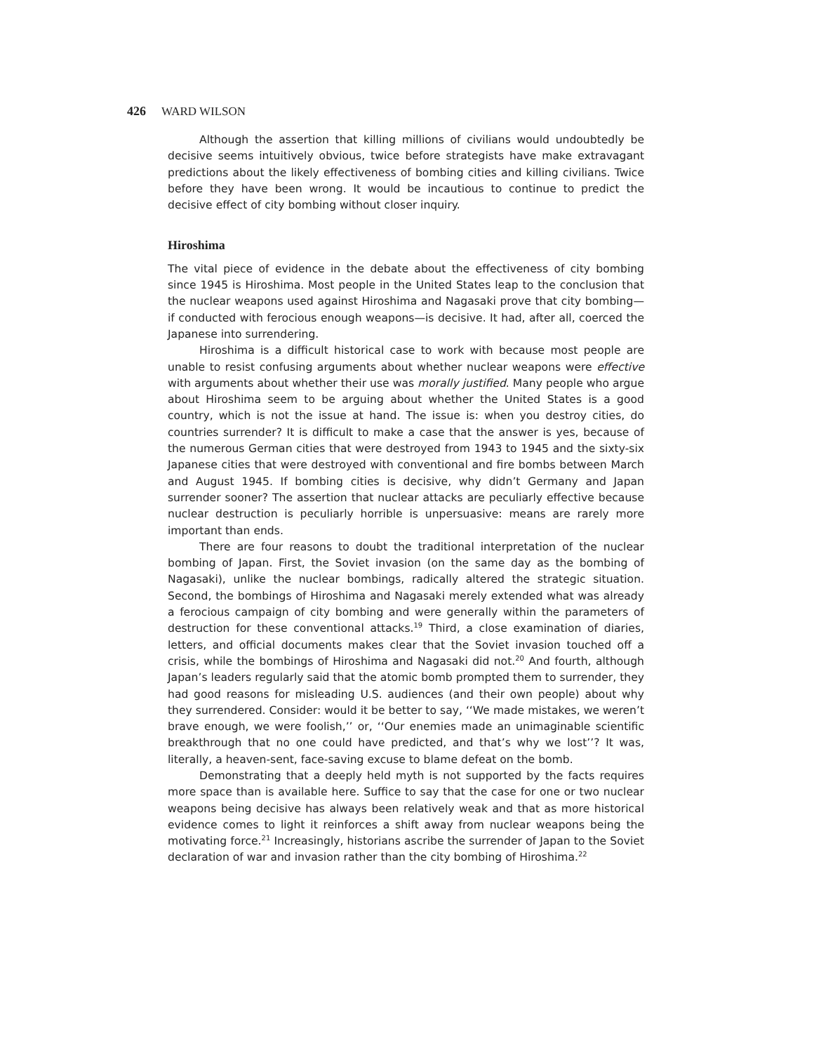426 WARD WILSON
Although the assertion that killing millions of civilians would undoubtedly be decisive seems intuitively obvious, twice before strategists have make extravagant predictions about the likely effectiveness of bombing cities and killing civilians. Twice before they have been wrong. It would be incautious to continue to predict the decisive effect of city bombing without closer inquiry.
Hiroshima
The vital piece of evidence in the debate about the effectiveness of city bombing since 1945 is Hiroshima. Most people in the United States leap to the conclusion that the nuclear weapons used against Hiroshima and Nagasaki prove that city bombing—if conducted with ferocious enough weapons—is decisive. It had, after all, coerced the Japanese into surrendering.
Hiroshima is a difficult historical case to work with because most people are unable to resist confusing arguments about whether nuclear weapons were effective with arguments about whether their use was morally justified. Many people who argue about Hiroshima seem to be arguing about whether the United States is a good country, which is not the issue at hand. The issue is: when you destroy cities, do countries surrender? It is difficult to make a case that the answer is yes, because of the numerous German cities that were destroyed from 1943 to 1945 and the sixty-six Japanese cities that were destroyed with conventional and fire bombs between March and August 1945. If bombing cities is decisive, why didn’t Germany and Japan surrender sooner? The assertion that nuclear attacks are peculiarly effective because nuclear destruction is peculiarly horrible is unpersuasive: means are rarely more important than ends.
There are four reasons to doubt the traditional interpretation of the nuclear bombing of Japan. First, the Soviet invasion (on the same day as the bombing of Nagasaki), unlike the nuclear bombings, radically altered the strategic situation. Second, the bombings of Hiroshima and Nagasaki merely extended what was already a ferocious campaign of city bombing and were generally within the parameters of destruction for these conventional attacks.<sup>19</sup> Third, a close examination of diaries, letters, and official documents makes clear that the Soviet invasion touched off a crisis, while the bombings of Hiroshima and Nagasaki did not.<sup>20</sup> And fourth, although Japan’s leaders regularly said that the atomic bomb prompted them to surrender, they had good reasons for misleading U.S. audiences (and their own people) about why they surrendered. Consider: would it be better to say, ‘‘We made mistakes, we weren’t brave enough, we were foolish,’’ or, ‘‘Our enemies made an unimaginable scientific breakthrough that no one could have predicted, and that’s why we lost’’? It was, literally, a heaven-sent, face-saving excuse to blame defeat on the bomb.
Demonstrating that a deeply held myth is not supported by the facts requires more space than is available here. Suffice to say that the case for one or two nuclear weapons being decisive has always been relatively weak and that as more historical evidence comes to light it reinforces a shift away from nuclear weapons being the motivating force.<sup>21</sup> Increasingly, historians ascribe the surrender of Japan to the Soviet declaration of war and invasion rather than the city bombing of Hiroshima.<sup>22</sup>